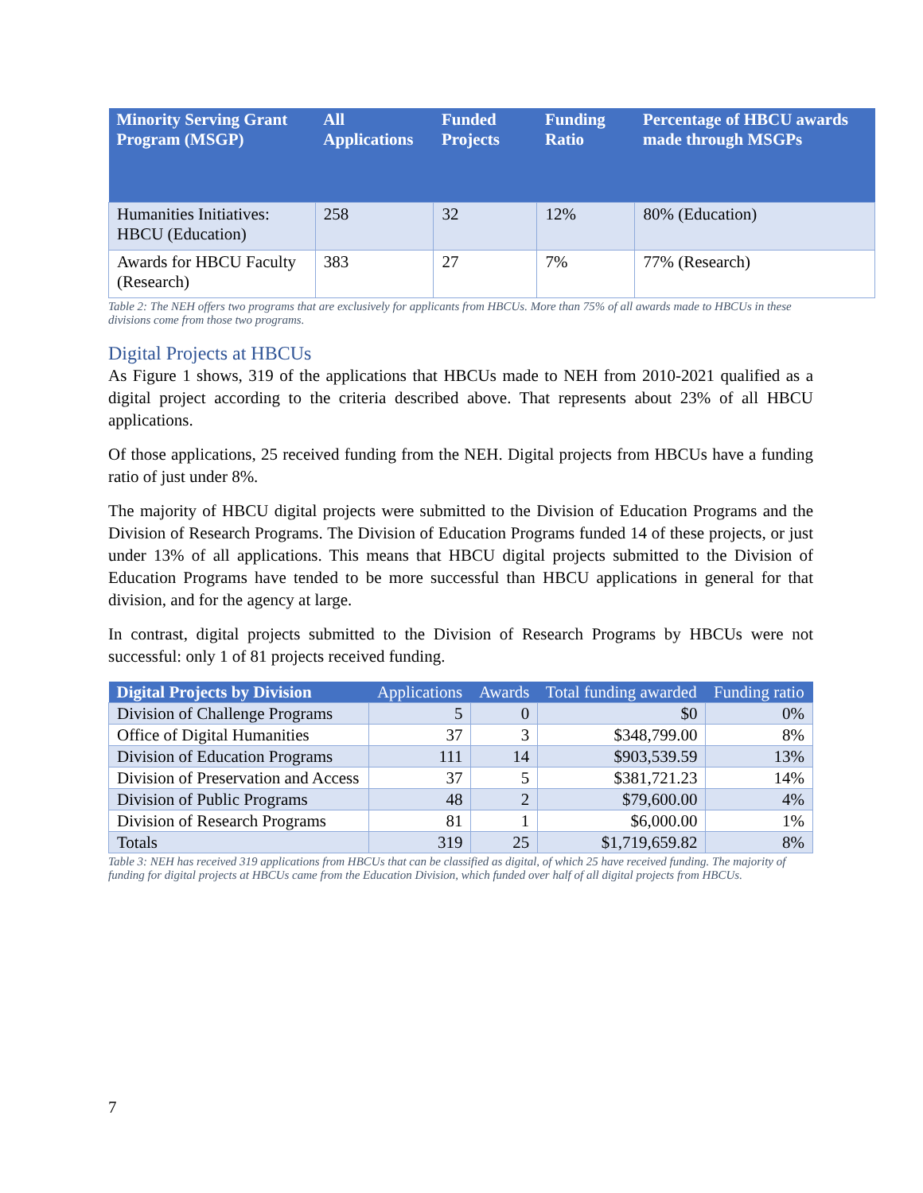| Minority Serving Grant Program (MSGP) | All Applications | Funded Projects | Funding Ratio | Percentage of HBCU awards made through MSGPs |
| --- | --- | --- | --- | --- |
| Humanities Initiatives: HBCU (Education) | 258 | 32 | 12% | 80% (Education) |
| Awards for HBCU Faculty (Research) | 383 | 27 | 7% | 77% (Research) |
Table 2: The NEH offers two programs that are exclusively for applicants from HBCUs. More than 75% of all awards made to HBCUs in these divisions come from those two programs.
Digital Projects at HBCUs
As Figure 1 shows, 319 of the applications that HBCUs made to NEH from 2010-2021 qualified as a digital project according to the criteria described above. That represents about 23% of all HBCU applications.
Of those applications, 25 received funding from the NEH. Digital projects from HBCUs have a funding ratio of just under 8%.
The majority of HBCU digital projects were submitted to the Division of Education Programs and the Division of Research Programs. The Division of Education Programs funded 14 of these projects, or just under 13% of all applications. This means that HBCU digital projects submitted to the Division of Education Programs have tended to be more successful than HBCU applications in general for that division, and for the agency at large.
In contrast, digital projects submitted to the Division of Research Programs by HBCUs were not successful: only 1 of 81 projects received funding.
| Digital Projects by Division | Applications | Awards | Total funding awarded | Funding ratio |
| --- | --- | --- | --- | --- |
| Division of Challenge Programs | 5 | 0 | $0 | 0% |
| Office of Digital Humanities | 37 | 3 | $348,799.00 | 8% |
| Division of Education Programs | 111 | 14 | $903,539.59 | 13% |
| Division of Preservation and Access | 37 | 5 | $381,721.23 | 14% |
| Division of Public Programs | 48 | 2 | $79,600.00 | 4% |
| Division of Research Programs | 81 | 1 | $6,000.00 | 1% |
| Totals | 319 | 25 | $1,719,659.82 | 8% |
Table 3: NEH has received 319 applications from HBCUs that can be classified as digital, of which 25 have received funding. The majority of funding for digital projects at HBCUs came from the Education Division, which funded over half of all digital projects from HBCUs.
7